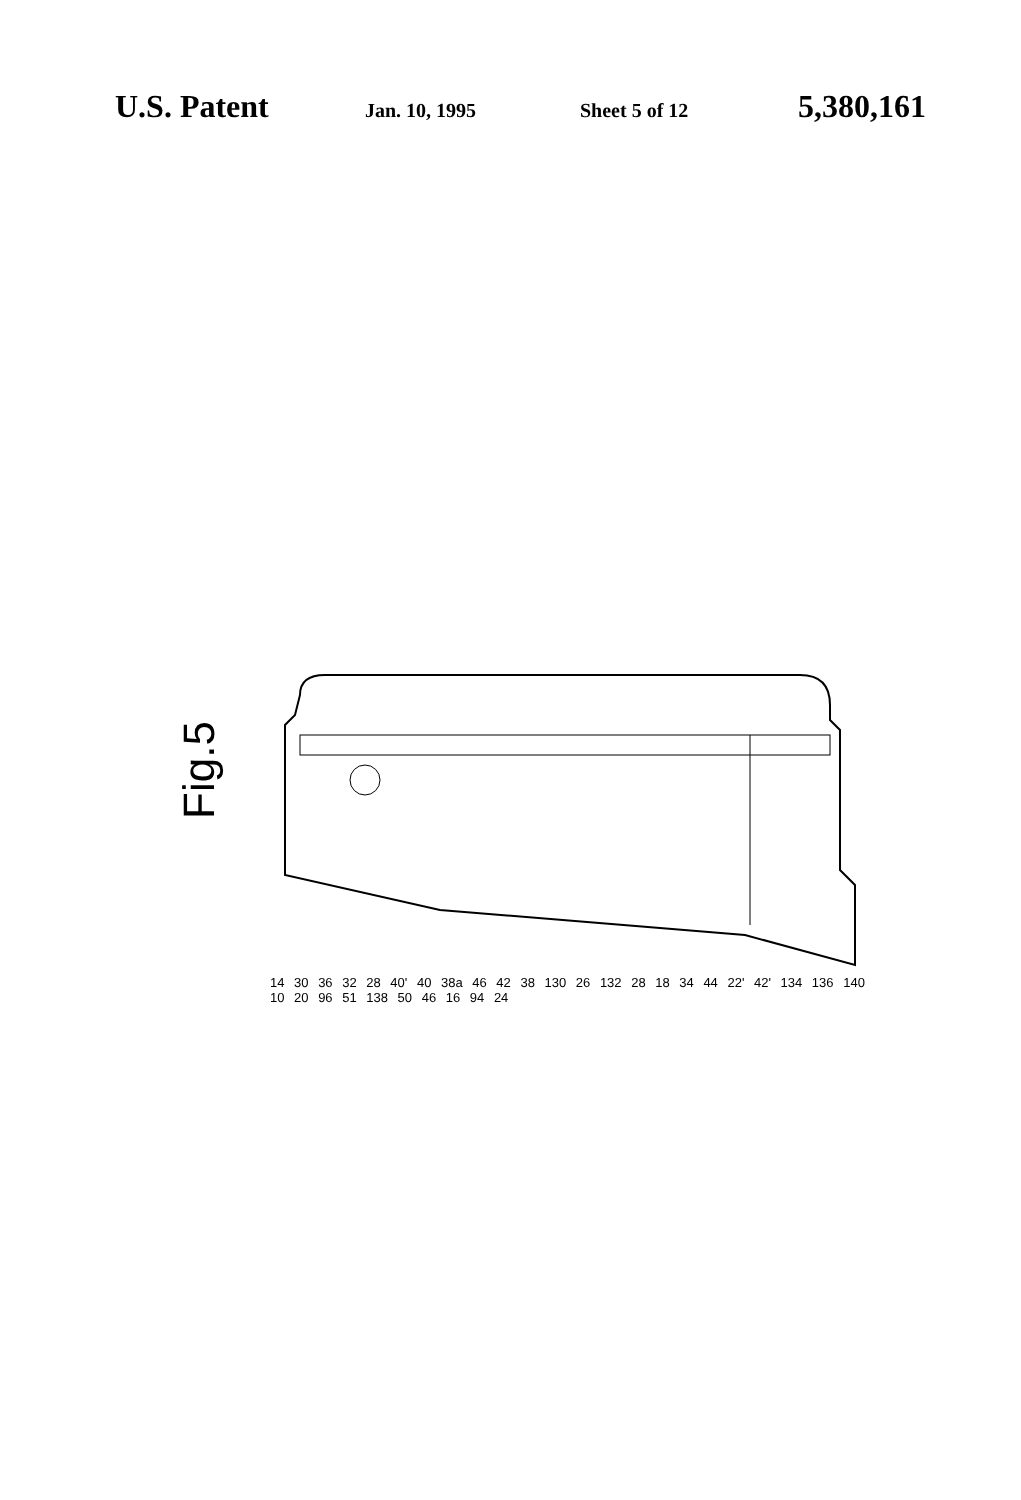U.S. Patent Jan. 10, 1995 Sheet 5 of 12 5,380,161
Fig.5
14 30 36 32 28 40' 40 38a 46 42 38 130 26 132 28 18 34 44 22' 42' 134 136 140 10 20 96 51 138 50 46 16 94 24